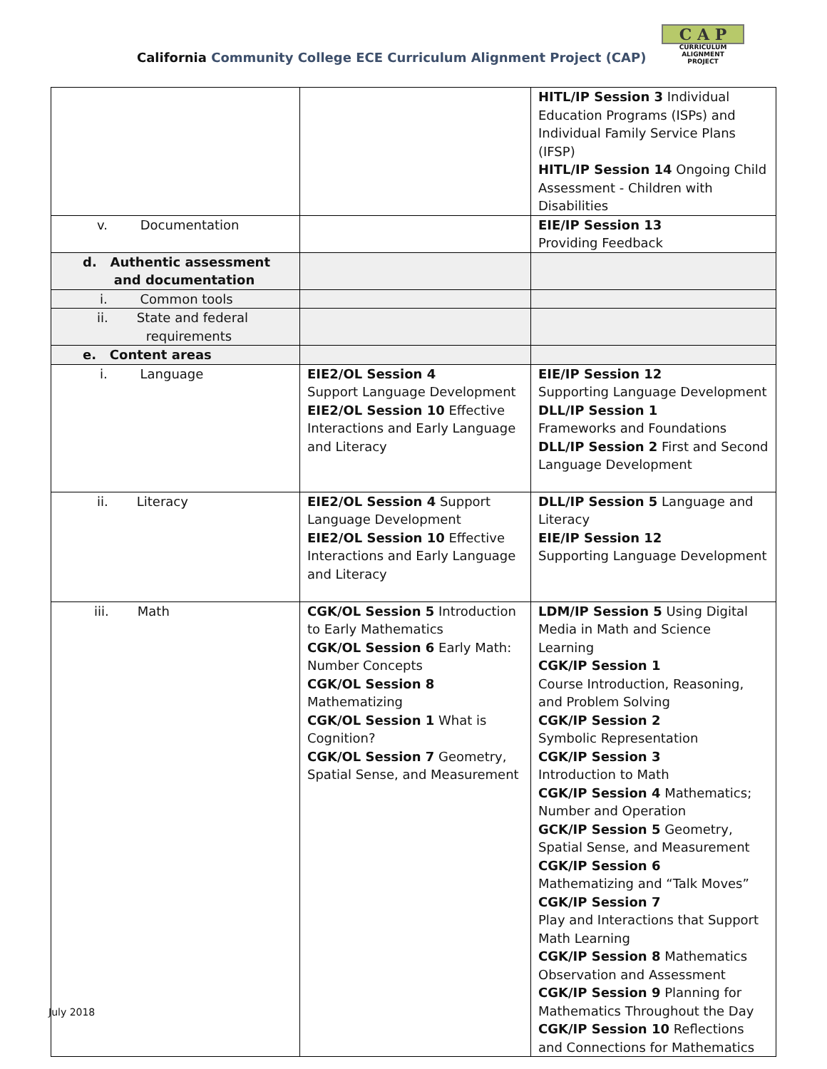California Community College ECE Curriculum Alignment Project (CAP)
C A P
CURRICULUM ALIGNMENT
PROJECT
| | | HITL/IP Session 3 Individual Education Programs (ISPs) and Individual Family Service Plans (IFSP) HITL/IP Session 14 Ongoing Child Assessment - Children with Disabilities |
| v. Documentation | | EIE/IP Session 13 Providing Feedback |
| d. Authentic assessment and documentation | | |
| i. Common tools | | |
| ii. State and federal requirements | | |
| e. Content areas | | |
| i. Language | EIE2/OL Session 4 Support Language Development EIE2/OL Session 10 Effective Interactions and Early Language and Literacy | EIE/IP Session 12 Supporting Language Development DLL/IP Session 1 Frameworks and Foundations DLL/IP Session 2 First and Second Language Development |
| ii. Literacy | EIE2/OL Session 4 Support Language Development EIE2/OL Session 10 Effective Interactions and Early Language and Literacy | DLL/IP Session 5 Language and Literacy EIE/IP Session 12 Supporting Language Development |
| iii. Math | CGK/OL Session 5 Introduction to Early Mathematics CGK/OL Session 6 Early Math: Number Concepts CGK/OL Session 8 Mathematizing CGK/OL Session 1 What is Cognition? CGK/OL Session 7 Geometry, Spatial Sense, and Measurement | LDM/IP Session 5 Using Digital Media in Math and Science Learning CGK/IP Session 1 Course Introduction, Reasoning, and Problem Solving CGK/IP Session 2 Symbolic Representation CGK/IP Session 3 Introduction to Math CGK/IP Session 4 Mathematics; Number and Operation GCK/IP Session 5 Geometry, Spatial Sense, and Measurement CGK/IP Session 6 Mathematizing and “Talk Moves” CGK/IP Session 7 Play and Interactions that Support Math Learning CGK/IP Session 8 Mathematics Observation and Assessment CGK/IP Session 9 Planning for Mathematics Throughout the Day CGK/IP Session 10 Reflections and Connections for Mathematics |
July 2018